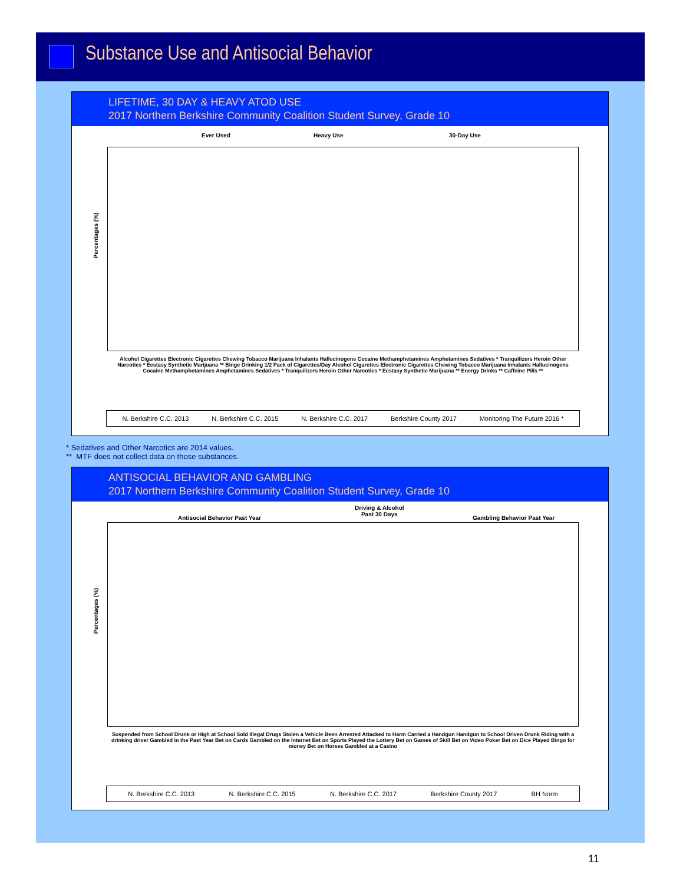Substance Use and Antisocial Behavior
LIFETIME, 30 DAY & HEAVY ATOD USE
2017 Northern Berkshire Community Coalition Student Survey, Grade 10
Ever Used Heavy Use 30-Day Use
Percentages (%)
Alcohol Cigarettes Electronic Cigarettes Chewing Tobacco Marijuana Inhalants Hallucinogens Cocaine Methamphetamines Amphetamines Sedatives * Tranquilizers Heroin Other Narcotics * Ecstasy Synthetic Marijuana ** Binge Drinking 1/2 Pack of Cigarettes/Day Alcohol Cigarettes Electronic Cigarettes Chewing Tobacco Marijuana Inhalants Hallucinogens Cocaine Methamphetamines Amphetamines Sedatives * Tranquilizers Heroin Other Narcotics * Ecstasy Synthetic Marijuana ** Energy Drinks ** Caffeine Pills **
N. Berkshire C.C. 2013 N. Berkshire C.C. 2015 N. Berkshire C.C. 2017 Berkshire County 2017 Monitoring The Future 2016 *
* Sedatives and Other Narcotics are 2014 values.
** MTF does not collect data on those substances.
ANTISOCIAL BEHAVIOR AND GAMBLING
2017 Northern Berkshire Community Coalition Student Survey, Grade 10
Antisocial Behavior Past Year
Driving & Alcohol
Past 30 Days
Gambling Behavior Past Year
Percentages (%)
Suspended from School Drunk or High at School Sold Illegal Drugs Stolen a Vehicle Been Arrested Attacked to Harm Carried a Handgun Handgun to School Driven Drunk Riding with a drinking driver Gambled in the Past Year Bet on Cards Gambled on the Internet Bet on Sports Played the Lottery Bet on Games of Skill Bet on Video Poker Bet on Dice Played Bingo for money Bet on Horses Gambled at a Casino
N. Berkshire C.C. 2013 N. Berkshire C.C. 2015 N. Berkshire C.C. 2017 Berkshire County 2017 BH Norm
11